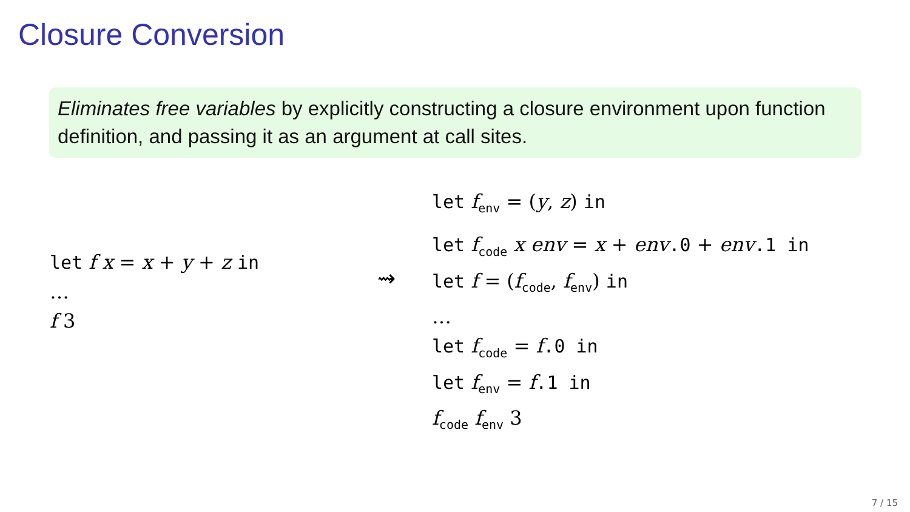Closure Conversion
Eliminates free variables by explicitly constructing a closure environment upon function definition, and passing it as an argument at call sites.
let f x = x + y + z in
…
f 3
⇝
let f<sub>env</sub> = (y, z) in
let f<sub>code</sub> x env = x + env.0 + env.1 in
let f = (f<sub>code</sub>, f<sub>env</sub>) in
…
let f<sub>code</sub> = f.0 in
let f<sub>env</sub> = f.1 in
f<sub>code</sub> f<sub>env</sub> 3
7 / 15